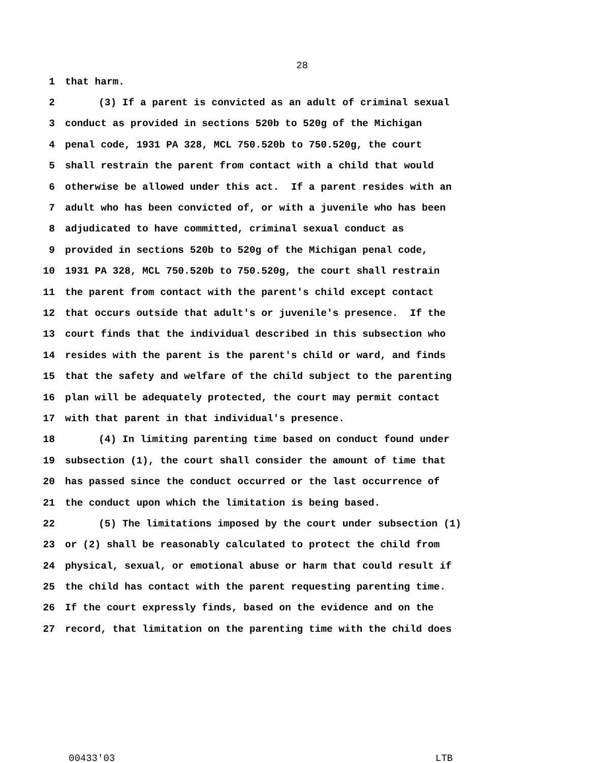28
1 that harm.
2 (3) If a parent is convicted as an adult of criminal sexual
3 conduct as provided in sections 520b to 520g of the Michigan
4 penal code, 1931 PA 328, MCL 750.520b to 750.520g, the court
5 shall restrain the parent from contact with a child that would
6 otherwise be allowed under this act. If a parent resides with an
7 adult who has been convicted of, or with a juvenile who has been
8 adjudicated to have committed, criminal sexual conduct as
9 provided in sections 520b to 520g of the Michigan penal code,
10 1931 PA 328, MCL 750.520b to 750.520g, the court shall restrain
11 the parent from contact with the parent's child except contact
12 that occurs outside that adult's or juvenile's presence. If the
13 court finds that the individual described in this subsection who
14 resides with the parent is the parent's child or ward, and finds
15 that the safety and welfare of the child subject to the parenting
16 plan will be adequately protected, the court may permit contact
17 with that parent in that individual's presence.
18 (4) In limiting parenting time based on conduct found under
19 subsection (1), the court shall consider the amount of time that
20 has passed since the conduct occurred or the last occurrence of
21 the conduct upon which the limitation is being based.
22 (5) The limitations imposed by the court under subsection (1)
23 or (2) shall be reasonably calculated to protect the child from
24 physical, sexual, or emotional abuse or harm that could result if
25 the child has contact with the parent requesting parenting time.
26 If the court expressly finds, based on the evidence and on the
27 record, that limitation on the parenting time with the child does
00433'03 LTB